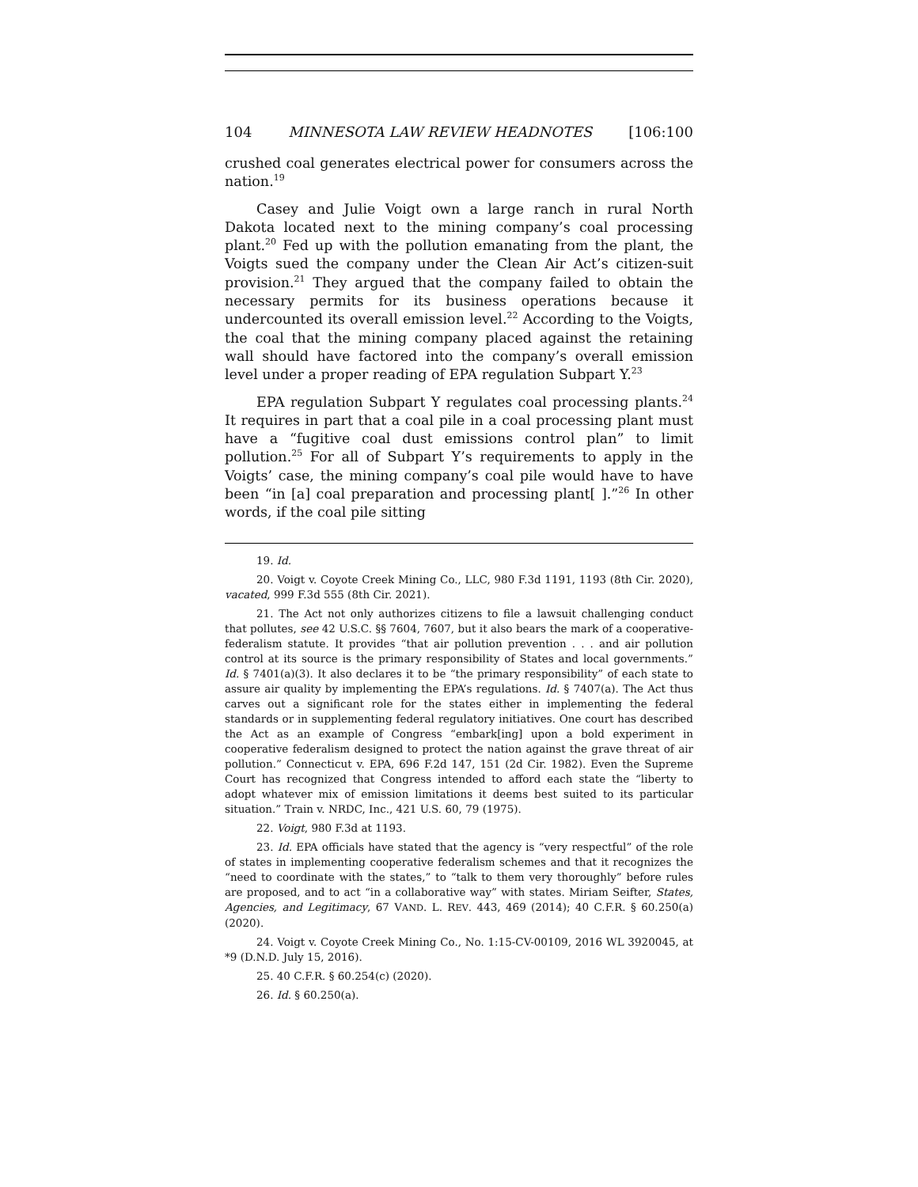104 MINNESOTA LAW REVIEW HEADNOTES [106:100
crushed coal generates electrical power for consumers across the nation.<sup>19</sup>
Casey and Julie Voigt own a large ranch in rural North Dakota located next to the mining company’s coal processing plant.<sup>20</sup> Fed up with the pollution emanating from the plant, the Voigts sued the company under the Clean Air Act’s citizen-suit provision.<sup>21</sup> They argued that the company failed to obtain the necessary permits for its business operations because it undercounted its overall emission level.<sup>22</sup> According to the Voigts, the coal that the mining company placed against the retaining wall should have factored into the company’s overall emission level under a proper reading of EPA regulation Subpart Y.<sup>23</sup>
EPA regulation Subpart Y regulates coal processing plants.<sup>24</sup> It requires in part that a coal pile in a coal processing plant must have a “fugitive coal dust emissions control plan” to limit pollution.<sup>25</sup> For all of Subpart Y’s requirements to apply in the Voigts’ case, the mining company’s coal pile would have to have been “in [a] coal preparation and processing plant[ ].”<sup>26</sup> In other words, if the coal pile sitting
19. Id.
20. Voigt v. Coyote Creek Mining Co., LLC, 980 F.3d 1191, 1193 (8th Cir. 2020), vacated, 999 F.3d 555 (8th Cir. 2021).
21. The Act not only authorizes citizens to file a lawsuit challenging conduct that pollutes, see 42 U.S.C. §§ 7604, 7607, but it also bears the mark of a cooperative-federalism statute. It provides “that air pollution prevention . . . and air pollution control at its source is the primary responsibility of States and local governments.” Id. § 7401(a)(3). It also declares it to be “the primary responsibility” of each state to assure air quality by implementing the EPA’s regulations. Id. § 7407(a). The Act thus carves out a significant role for the states either in implementing the federal standards or in supplementing federal regulatory initiatives. One court has described the Act as an example of Congress “embark[ing] upon a bold experiment in cooperative federalism designed to protect the nation against the grave threat of air pollution.” Connecticut v. EPA, 696 F.2d 147, 151 (2d Cir. 1982). Even the Supreme Court has recognized that Congress intended to afford each state the “liberty to adopt whatever mix of emission limitations it deems best suited to its particular situation.” Train v. NRDC, Inc., 421 U.S. 60, 79 (1975).
22. Voigt, 980 F.3d at 1193.
23. Id. EPA officials have stated that the agency is “very respectful” of the role of states in implementing cooperative federalism schemes and that it recognizes the “need to coordinate with the states,” to “talk to them very thoroughly” before rules are proposed, and to act “in a collaborative way” with states. Miriam Seifter, States, Agencies, and Legitimacy, 67 VAND. L. REV. 443, 469 (2014); 40 C.F.R. § 60.250(a) (2020).
24. Voigt v. Coyote Creek Mining Co., No. 1:15-CV-00109, 2016 WL 3920045, at *9 (D.N.D. July 15, 2016).
25. 40 C.F.R. § 60.254(c) (2020).
26. Id. § 60.250(a).